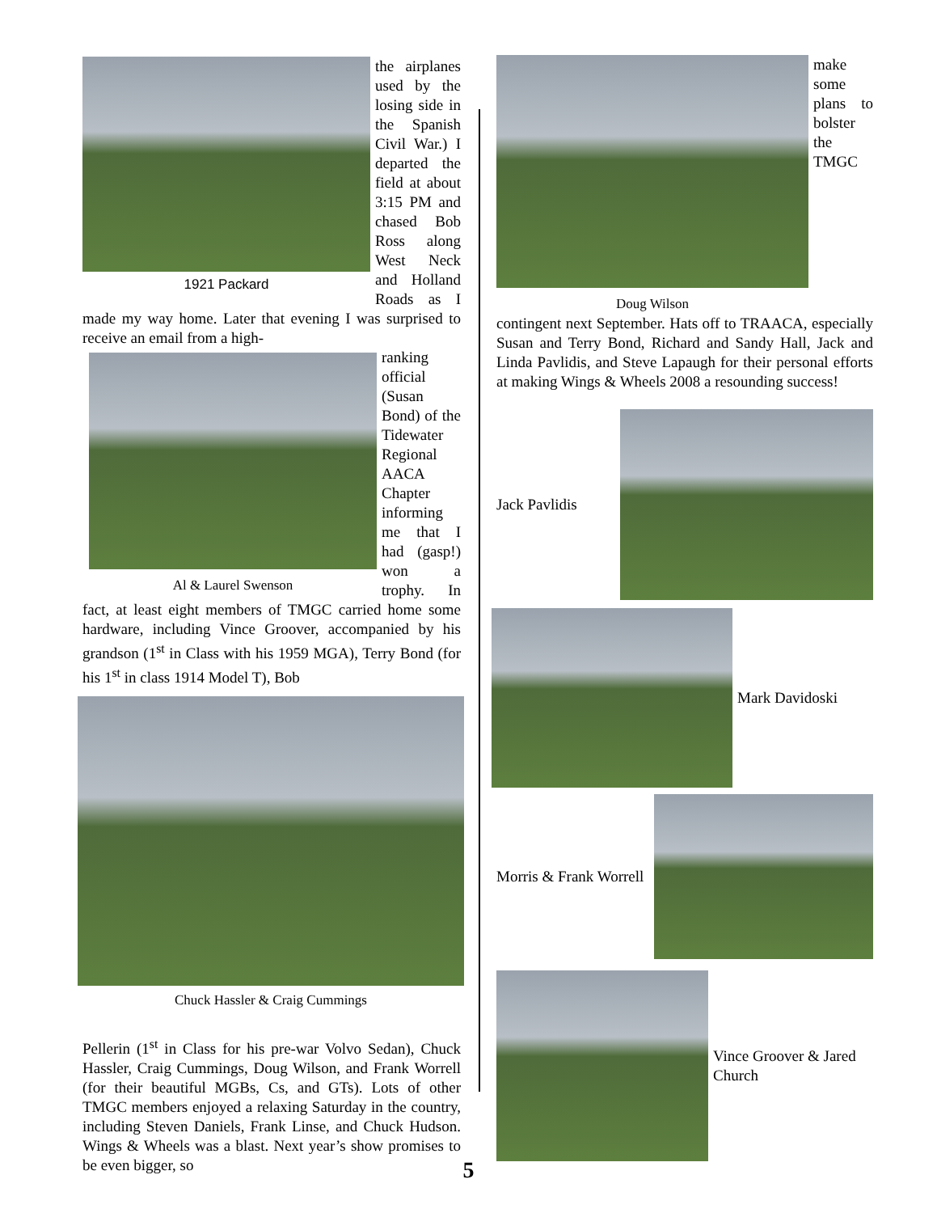1921 Packard
the airplanes used by the losing side in the Spanish Civil War.) I departed the field at about 3:15 PM and chased Bob Ross along West Neck and Holland Roads as I made my way home. Later that evening I was surprised to receive an email from a high-
Al & Laurel Swenson
ranking official (Susan Bond) of the Tidewater Regional AACA Chapter informing me that I had (gasp!) won a trophy. In fact, at least eight members of TMGC carried home some hardware, including Vince Groover, accompanied by his grandson (1<sup>st</sup> in Class with his 1959 MGA), Terry Bond (for his 1<sup>st</sup> in class 1914 Model T), Bob
Chuck Hassler & Craig Cummings
Pellerin (1<sup>st</sup> in Class for his pre-war Volvo Sedan), Chuck Hassler, Craig Cummings, Doug Wilson, and Frank Worrell (for their beautiful MGBs, Cs, and GTs). Lots of other TMGC members enjoyed a relaxing Saturday in the country, including Steven Daniels, Frank Linse, and Chuck Hudson. Wings & Wheels was a blast. Next year’s show promises to be even bigger, so
Doug Wilson
make some plans to bolster the TMGC contingent next September. Hats off to TRAACA, especially Susan and Terry Bond, Richard and Sandy Hall, Jack and Linda Pavlidis, and Steve Lapaugh for their personal efforts at making Wings & Wheels 2008 a resounding success!
Jack Pavlidis
Mark Davidoski
Morris & Frank Worrell
Vince Groover & Jared Church
5